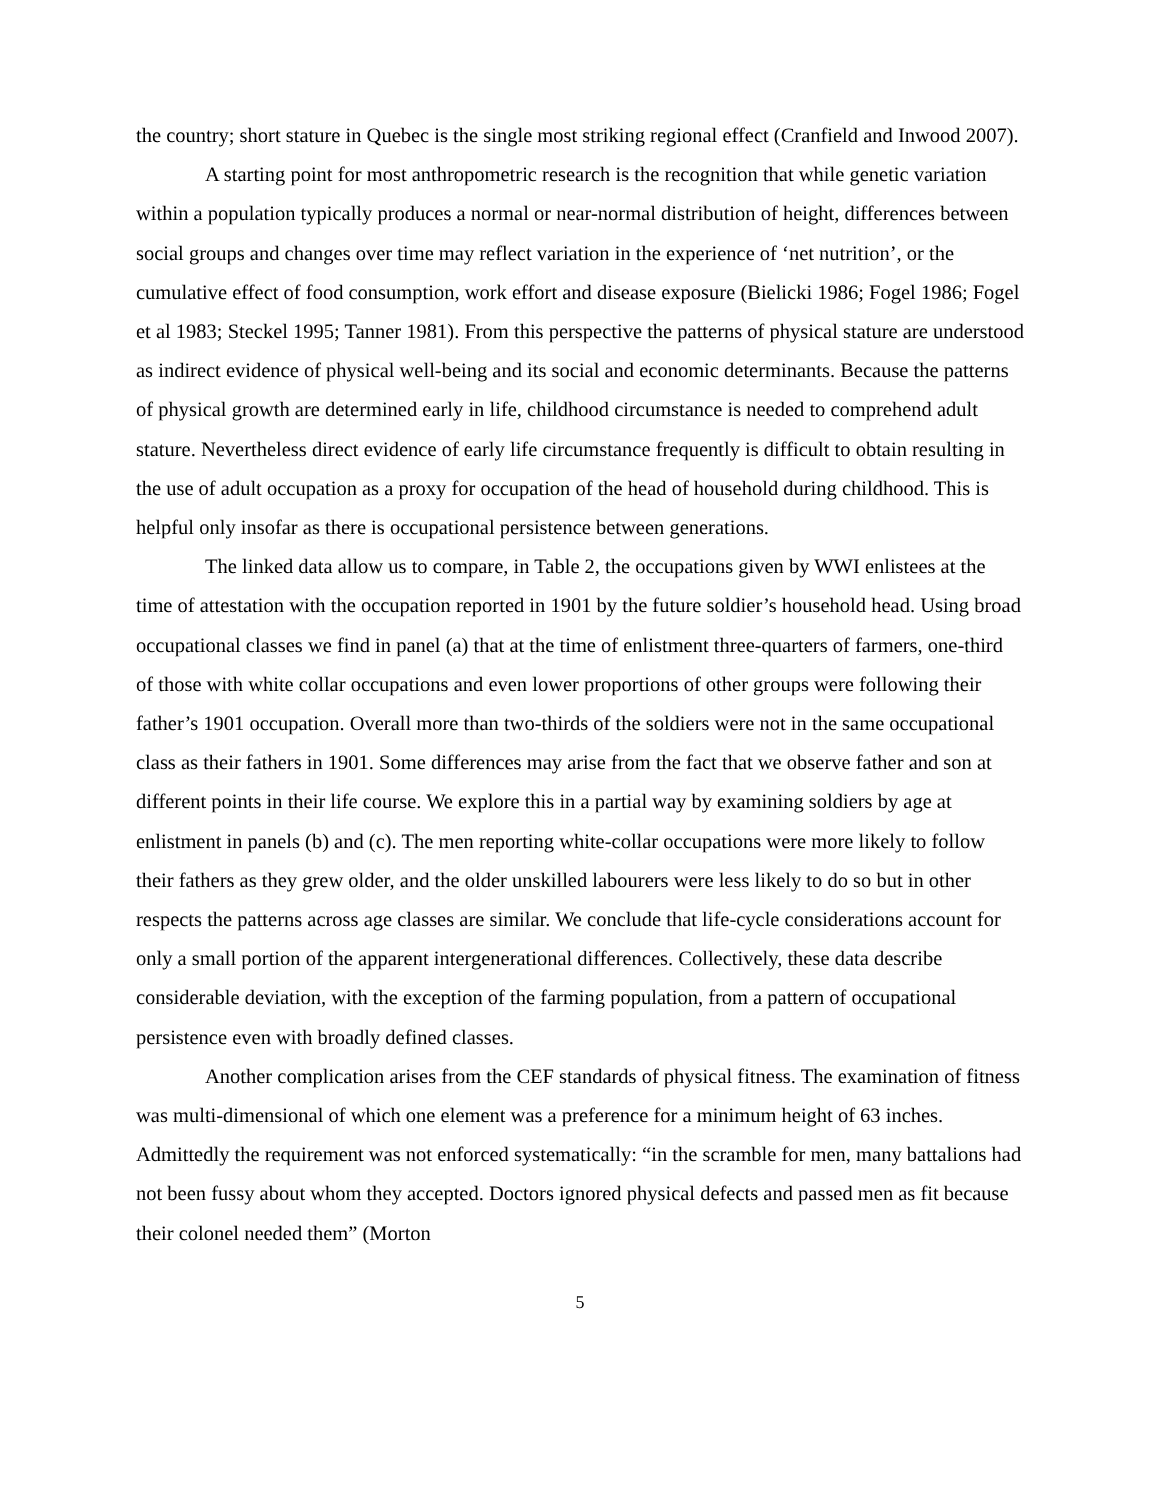the country; short stature in Quebec is the single most striking regional effect (Cranfield and Inwood 2007).
A starting point for most anthropometric research is the recognition that while genetic variation within a population typically produces a normal or near-normal distribution of height, differences between social groups and changes over time may reflect variation in the experience of ‘net nutrition’, or the cumulative effect of food consumption, work effort and disease exposure (Bielicki 1986; Fogel 1986; Fogel et al 1983; Steckel 1995; Tanner 1981). From this perspective the patterns of physical stature are understood as indirect evidence of physical well-being and its social and economic determinants. Because the patterns of physical growth are determined early in life, childhood circumstance is needed to comprehend adult stature. Nevertheless direct evidence of early life circumstance frequently is difficult to obtain resulting in the use of adult occupation as a proxy for occupation of the head of household during childhood. This is helpful only insofar as there is occupational persistence between generations.
The linked data allow us to compare, in Table 2, the occupations given by WWI enlistees at the time of attestation with the occupation reported in 1901 by the future soldier’s household head. Using broad occupational classes we find in panel (a) that at the time of enlistment three-quarters of farmers, one-third of those with white collar occupations and even lower proportions of other groups were following their father’s 1901 occupation. Overall more than two-thirds of the soldiers were not in the same occupational class as their fathers in 1901. Some differences may arise from the fact that we observe father and son at different points in their life course. We explore this in a partial way by examining soldiers by age at enlistment in panels (b) and (c). The men reporting white-collar occupations were more likely to follow their fathers as they grew older, and the older unskilled labourers were less likely to do so but in other respects the patterns across age classes are similar. We conclude that life-cycle considerations account for only a small portion of the apparent intergenerational differences. Collectively, these data describe considerable deviation, with the exception of the farming population, from a pattern of occupational persistence even with broadly defined classes.
Another complication arises from the CEF standards of physical fitness. The examination of fitness was multi-dimensional of which one element was a preference for a minimum height of 63 inches. Admittedly the requirement was not enforced systematically: “in the scramble for men, many battalions had not been fussy about whom they accepted. Doctors ignored physical defects and passed men as fit because their colonel needed them” (Morton
5